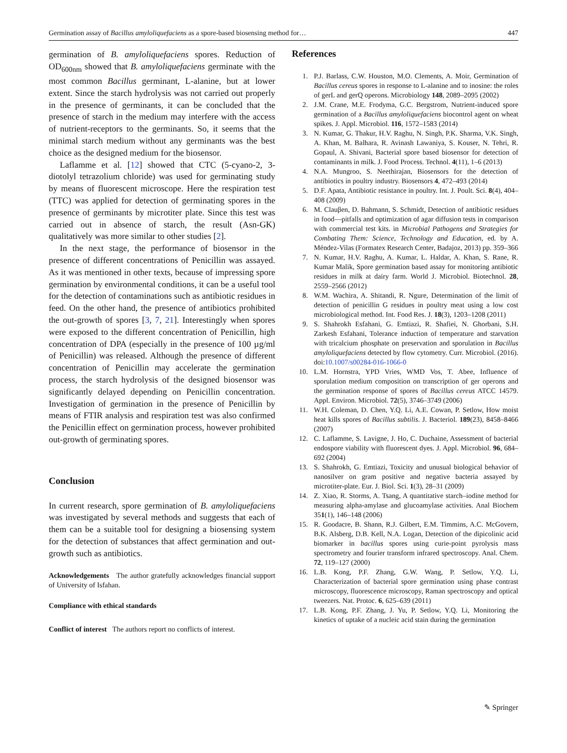Germination assay of Bacillus amyloliquefaciens as a spore-based biosensing method for… 447
germination of B. amyloliquefaciens spores. Reduction of OD<sub>600nm</sub> showed that B. amyloliquefaciens germinate with the most common Bacillus germinant, L-alanine, but at lower extent. Since the starch hydrolysis was not carried out properly in the presence of germinants, it can be concluded that the presence of starch in the medium may interfere with the access of nutrient-receptors to the germinants. So, it seems that the minimal starch medium without any germinants was the best choice as the designed medium for the biosensor.
Laflamme et al. [12] showed that CTC (5-cyano-2, 3-diotolyl tetrazolium chloride) was used for germinating study by means of fluorescent microscope. Here the respiration test (TTC) was applied for detection of germinating spores in the presence of germinants by microtiter plate. Since this test was carried out in absence of starch, the result (Asn-GK) qualitatively was more similar to other studies [2].
In the next stage, the performance of biosensor in the presence of different concentrations of Penicillin was assayed. As it was mentioned in other texts, because of impressing spore germination by environmental conditions, it can be a useful tool for the detection of contaminations such as antibiotic residues in feed. On the other hand, the presence of antibiotics prohibited the out-growth of spores [3, 7, 21]. Interestingly when spores were exposed to the different concentration of Penicillin, high concentration of DPA (especially in the presence of 100 µg/ml of Penicillin) was released. Although the presence of different concentration of Penicillin may accelerate the germination process, the starch hydrolysis of the designed biosensor was significantly delayed depending on Penicillin concentration. Investigation of germination in the presence of Penicillin by means of FTIR analysis and respiration test was also confirmed the Penicillin effect on germination process, however prohibited out-growth of germinating spores.
Conclusion
In current research, spore germination of B. amyloliquefaciens was investigated by several methods and suggests that each of them can be a suitable tool for designing a biosensing system for the detection of substances that affect germination and out-growth such as antibiotics.
Acknowledgements The author gratefully acknowledges financial support of University of Isfahan.
Compliance with ethical standards
Conflict of interest The authors report no conflicts of interest.
References
1. P.J. Barlass, C.W. Houston, M.O. Clements, A. Moir, Germination of Bacillus cereus spores in response to L-alanine and to inosine: the roles of gerL and gerQ operons. Microbiology 148, 2089–2095 (2002)
2. J.M. Crane, M.E. Frodyma, G.C. Bergstrom, Nutrient-induced spore germination of a Bacillus amyloliquefaciens biocontrol agent on wheat spikes. J. Appl. Microbiol. 116, 1572–1583 (2014)
3. N. Kumar, G. Thakur, H.V. Raghu, N. Singh, P.K. Sharma, V.K. Singh, A. Khan, M. Balhara, R. Avinash Lawaniya, S. Kouser, N. Tehri, R. Gopaul, A. Shivani, Bacterial spore based biosensor for detection of contaminants in milk. J. Food Process. Technol. 4(11), 1–6 (2013)
4. N.A. Mungroo, S. Neethirajan, Biosensors for the detection of antibiotics in poultry industry. Biosensors 4, 472–493 (2014)
5. D.F. Apata, Antibiotic resistance in poultry. Int. J. Poult. Sci. 8(4), 404–408 (2009)
6. M. Clauβen, D. Bahmann, S. Schmidt, Detection of antibiotic residues in food—pitfalls and optimization of agar diffusion tests in comparison with commercial test kits. in Microbial Pathogens and Strategies for Combating Them: Science, Technology and Education, ed. by A. Méndez-Vilas (Formatex Research Center, Badajoz, 2013) pp. 359–366
7. N. Kumar, H.V. Raghu, A. Kumar, L. Haldar, A. Khan, S. Rane, R. Kumar Malik, Spore germination based assay for monitoring antibiotic residues in milk at dairy farm. World J. Microbiol. Biotechnol. 28, 2559–2566 (2012)
8. W.M. Wachira, A. Shitandi, R. Ngure, Determination of the limit of detection of penicillin G residues in poultry meat using a low cost microbiological method. Int. Food Res. J. 18(3), 1203–1208 (2011)
9. S. Shahrokh Esfahani, G. Emtiazi, R. Shafiei, N. Ghorbani, S.H. Zarkesh Esfahani, Tolerance induction of temperature and starvation with tricalcium phosphate on preservation and sporulation in Bacillus amyloliquefaciens detected by flow cytometry. Curr. Microbiol. (2016). doi:10.1007/s00284-016-1066-0
10. L.M. Hornstra, YPD Vries, WMD Vos, T. Abee, Influence of sporulation medium composition on transcription of ger operons and the germination response of spores of Bacillus cereus ATCC 14579. Appl. Environ. Microbiol. 72(5), 3746–3749 (2006)
11. W.H. Coleman, D. Chen, Y.Q. Li, A.E. Cowan, P. Setlow, How moist heat kills spores of Bacillus subtilis. J. Bacteriol. 189(23), 8458–8466 (2007)
12. C. Laflamme, S. Lavigne, J. Ho, C. Duchaine, Assessment of bacterial endospore viability with fluorescent dyes. J. Appl. Microbiol. 96, 684–692 (2004)
13. S. Shahrokh, G. Emtiazi, Toxicity and unusual biological behavior of nanosilver on gram positive and negative bacteria assayed by microtiter-plate. Eur. J. Biol. Sci. 1(3), 28–31 (2009)
14. Z. Xiao, R. Storms, A. Tsang, A quantitative starch–iodine method for measuring alpha-amylase and glucoamylase activities. Anal Biochem 351(1), 146–148 (2006)
15. R. Goodacre, B. Shann, R.J. Gilbert, E.M. Timmins, A.C. McGovern, B.K. Alsberg, D.B. Kell, N.A. Logan, Detection of the dipicolinic acid biomarker in bacillus spores using curie-point pyrolysis mass spectrometry and fourier transform infrared spectroscopy. Anal. Chem. 72, 119–127 (2000)
16. L.B. Kong, P.F. Zhang, G.W. Wang, P. Setlow, Y.Q. Li, Characterization of bacterial spore germination using phase contrast microscopy, fluorescence microscopy, Raman spectroscopy and optical tweezers. Nat. Protoc. 6, 625–639 (2011)
17. L.B. Kong, P.F. Zhang, J. Yu, P. Setlow, Y.Q. Li, Monitoring the kinetics of uptake of a nucleic acid stain during the germination
✎ Springer